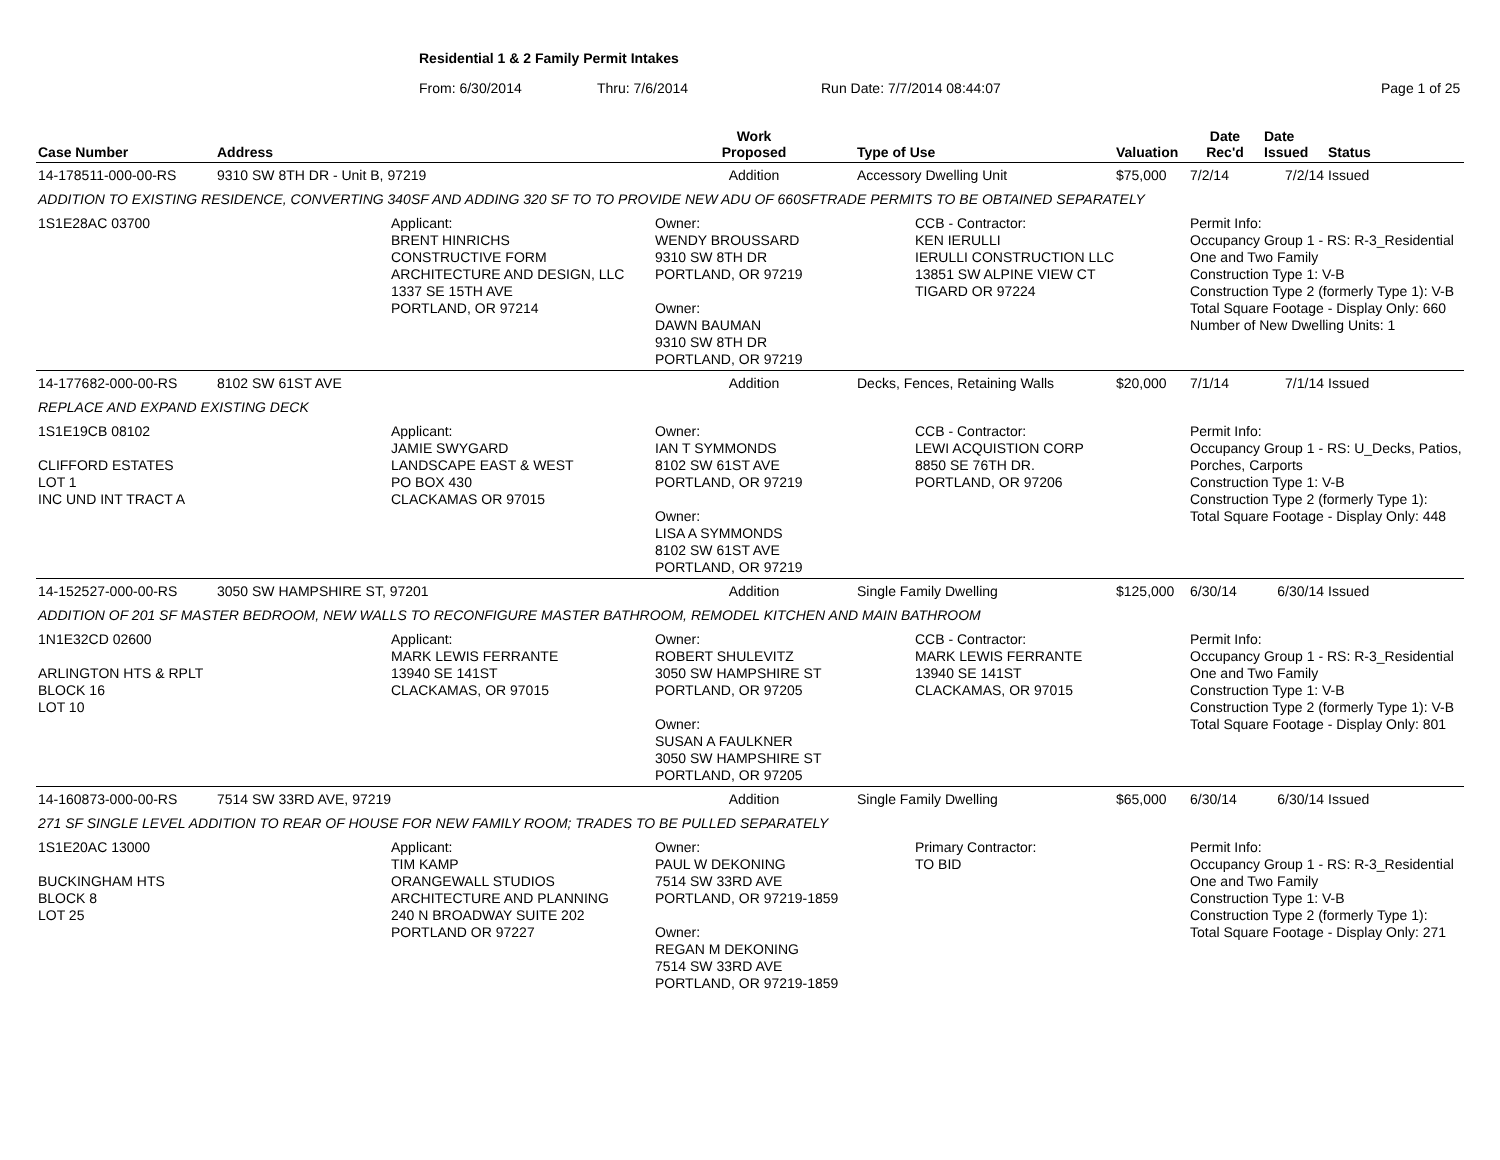Residential 1 & 2 Family Permit Intakes
From: 6/30/2014 Thru: 7/6/2014 Run Date: 7/7/2014 08:44:07 Page 1 of 25
| Case Number | Address | | Work Proposed | Type of Use | Valuation | Date Rec'd | Date Issued | Status |
| --- | --- | --- | --- | --- | --- | --- | --- | --- |
| 14-178511-000-00-RS | 9310 SW 8TH DR - Unit B, 97219 | | Addition | Accessory Dwelling Unit | $75,000 | 7/2/14 | 7/2/14 | Issued |
| ADDITION TO EXISTING RESIDENCE, CONVERTING 340SF AND ADDING 320 SF TO TO PROVIDE NEW ADU OF 660SFTRADE PERMITS TO BE OBTAINED SEPARATELY | | | | | | | | |
| 1S1E28AC 03700 | | Applicant: BRENT HINRICHS CONSTRUCTIVE FORM ARCHITECTURE AND DESIGN, LLC 1337 SE 15TH AVE PORTLAND, OR 97214 | Owner: WENDY BROUSSARD 9310 SW 8TH DR PORTLAND, OR 97219 Owner: DAWN BAUMAN 9310 SW 8TH DR PORTLAND, OR 97219 | CCB - Contractor: KEN IERULLI IERULLI CONSTRUCTION LLC 13851 SW ALPINE VIEW CT TIGARD OR 97224 | | Permit Info: Occupancy Group 1 - RS: R-3_Residential One and Two Family Construction Type 1: V-B Construction Type 2 (formerly Type 1): V-B Total Square Footage - Display Only: 660 Number of New Dwelling Units: 1 | | |
| 14-177682-000-00-RS | 8102 SW 61ST AVE | | Addition | Decks, Fences, Retaining Walls | $20,000 | 7/1/14 | 7/1/14 | Issued |
| REPLACE AND EXPAND EXISTING DECK | | | | | | | | |
| 1S1E19CB 08102 CLIFFORD ESTATES LOT 1 INC UND INT TRACT A | | Applicant: JAMIE SWYGARD LANDSCAPE EAST & WEST PO BOX 430 CLACKAMAS OR 97015 | Owner: IAN T SYMMONDS 8102 SW 61ST AVE PORTLAND, OR 97219 Owner: LISA A SYMMONDS 8102 SW 61ST AVE PORTLAND, OR 97219 | CCB - Contractor: LEWI ACQUISTION CORP 8850 SE 76TH DR. PORTLAND, OR 97206 | | Permit Info: Occupancy Group 1 - RS: U_Decks, Patios, Porches, Carports Construction Type 1: V-B Construction Type 2 (formerly Type 1): Total Square Footage - Display Only: 448 | | |
| 14-152527-000-00-RS | 3050 SW HAMPSHIRE ST, 97201 | | Addition | Single Family Dwelling | $125,000 | 6/30/14 | 6/30/14 | Issued |
| ADDITION OF 201 SF MASTER BEDROOM, NEW WALLS TO RECONFIGURE MASTER BATHROOM, REMODEL KITCHEN AND MAIN BATHROOM | | | | | | | | |
| 1N1E32CD 02600 ARLINGTON HTS & RPLT BLOCK 16 LOT 10 | | Applicant: MARK LEWIS FERRANTE 13940 SE 141ST CLACKAMAS, OR 97015 | Owner: ROBERT SHULEVITZ 3050 SW HAMPSHIRE ST PORTLAND, OR 97205 Owner: SUSAN A FAULKNER 3050 SW HAMPSHIRE ST PORTLAND, OR 97205 | CCB - Contractor: MARK LEWIS FERRANTE 13940 SE 141ST CLACKAMAS, OR 97015 | | Permit Info: Occupancy Group 1 - RS: R-3_Residential One and Two Family Construction Type 1: V-B Construction Type 2 (formerly Type 1): V-B Total Square Footage - Display Only: 801 | | |
| 14-160873-000-00-RS | 7514 SW 33RD AVE, 97219 | | Addition | Single Family Dwelling | $65,000 | 6/30/14 | 6/30/14 | Issued |
| 271 SF SINGLE LEVEL ADDITION TO REAR OF HOUSE FOR NEW FAMILY ROOM; TRADES TO BE PULLED SEPARATELY | | | | | | | | |
| 1S1E20AC 13000 BUCKINGHAM HTS BLOCK 8 LOT 25 | | Applicant: TIM KAMP ORANGEWALL STUDIOS ARCHITECTURE AND PLANNING 240 N BROADWAY SUITE 202 PORTLAND OR 97227 | Owner: PAUL W DEKONING 7514 SW 33RD AVE PORTLAND, OR 97219-1859 Owner: REGAN M DEKONING 7514 SW 33RD AVE PORTLAND, OR 97219-1859 | Primary Contractor: TO BID | | Permit Info: Occupancy Group 1 - RS: R-3_Residential One and Two Family Construction Type 1: V-B Construction Type 2 (formerly Type 1): Total Square Footage - Display Only: 271 | | |